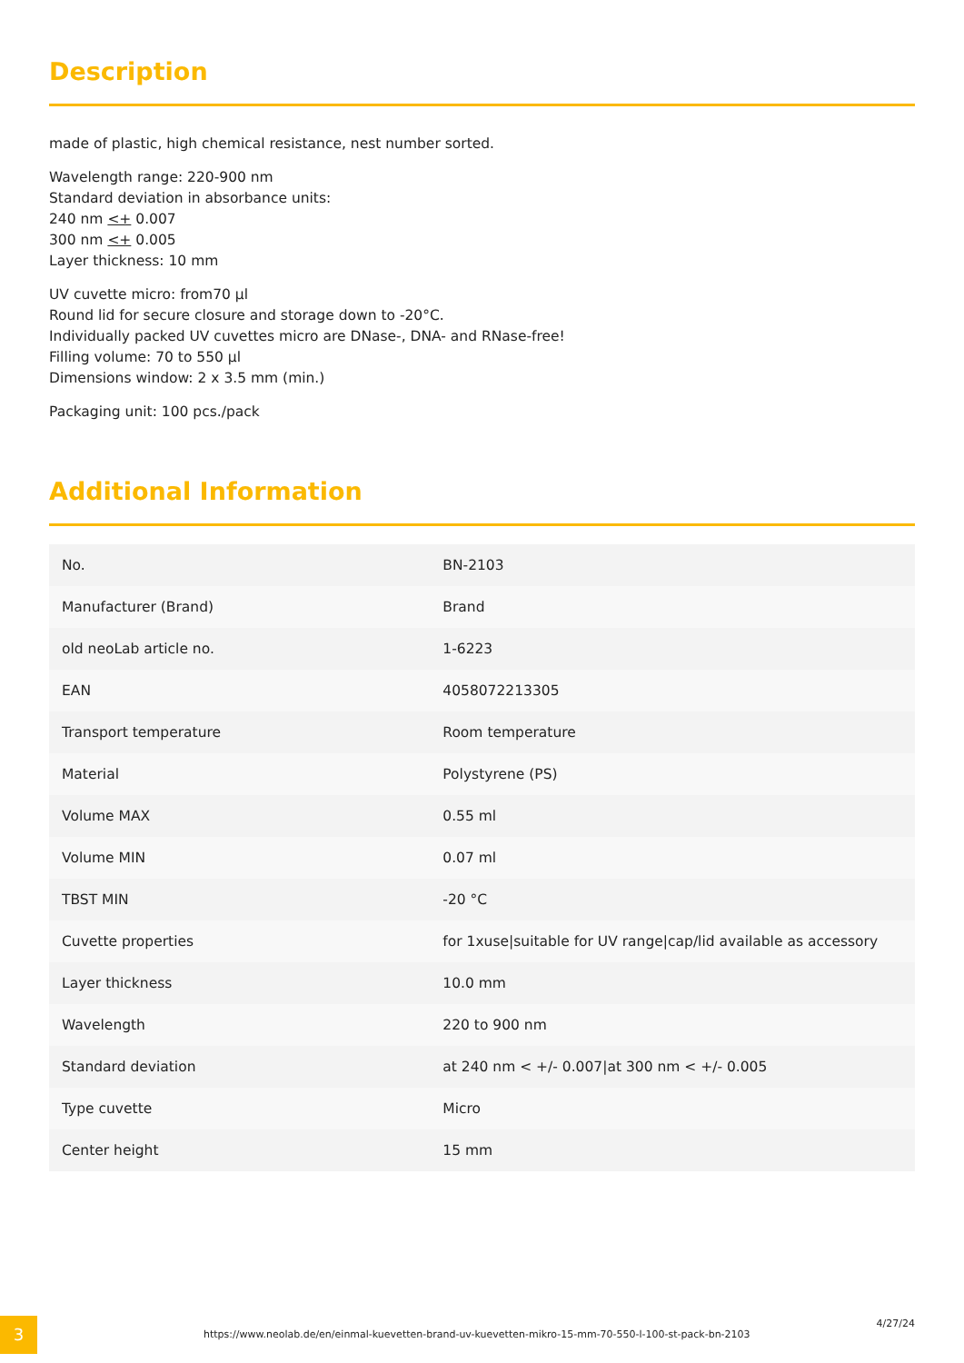Description
made of plastic, high chemical resistance, nest number sorted.
Wavelength range: 220-900 nm
Standard deviation in absorbance units:
240 nm <+ 0.007
300 nm <+ 0.005
Layer thickness: 10 mm
UV cuvette micro: from70 µl
Round lid for secure closure and storage down to -20°C.
Individually packed UV cuvettes micro are DNase-, DNA- and RNase-free!
Filling volume: 70 to 550 µl
Dimensions window: 2 x 3.5 mm (min.)
Packaging unit: 100 pcs./pack
Additional Information
| No. | BN-2103 |
| Manufacturer (Brand) | Brand |
| old neoLab article no. | 1-6223 |
| EAN | 4058072213305 |
| Transport temperature | Room temperature |
| Material | Polystyrene (PS) |
| Volume MAX | 0.55 ml |
| Volume MIN | 0.07 ml |
| TBST MIN | -20 °C |
| Cuvette properties | for 1xuse/suitable for UV range/cap/lid available as accessory |
| Layer thickness | 10.0 mm |
| Wavelength | 220 to 900 nm |
| Standard deviation | at 240 nm < +/- 0.007/at 300 nm < +/- 0.005 |
| Type cuvette | Micro |
| Center height | 15 mm |
3
https://www.neolab.de/en/einmal-kuevetten-brand-uv-kuevetten-mikro-15-mm-70-550-l-100-st-pack-bn-2103
4/27/24